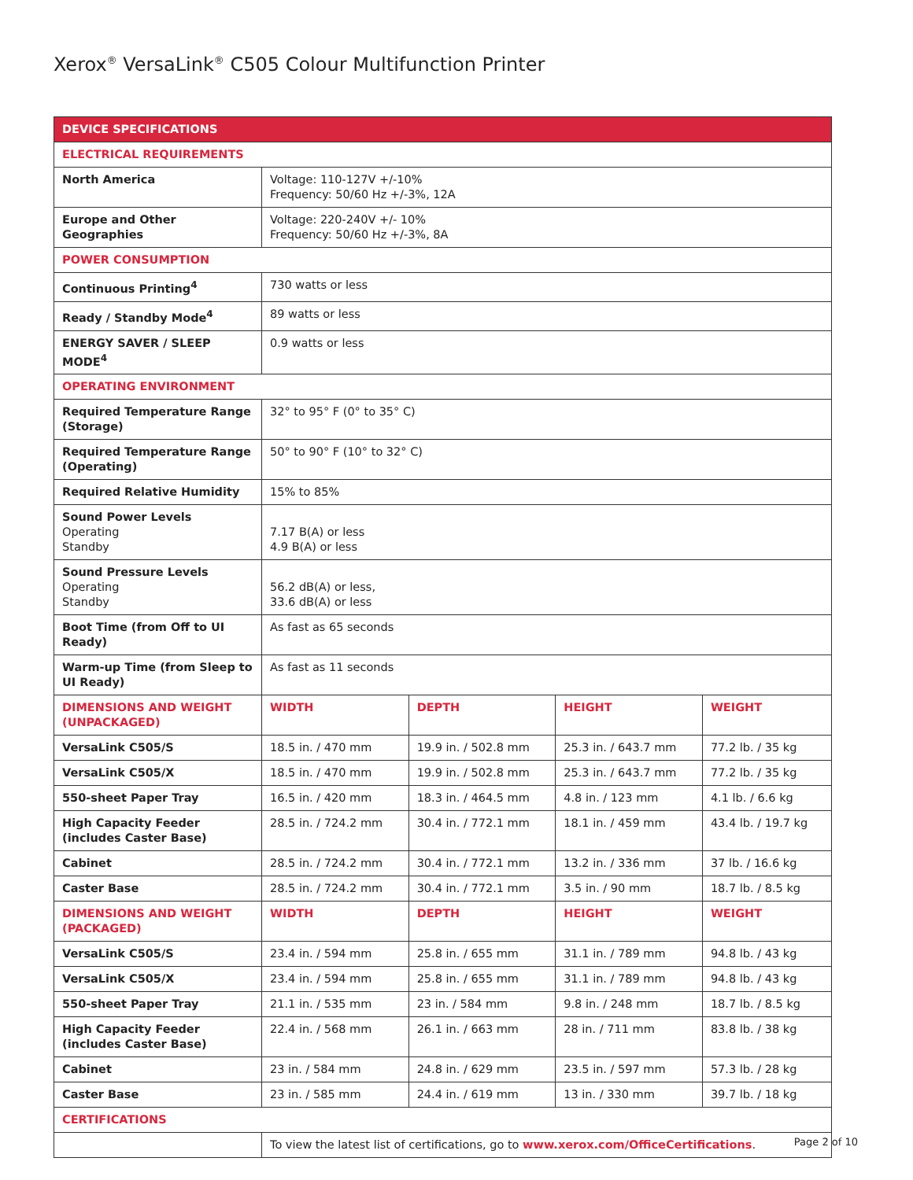Xerox<sup>®</sup> VersaLink<sup>®</sup> C505 Colour Multifunction Printer
| DEVICE SPECIFICATIONS | | | | |
| --- | --- | --- | --- | --- |
| ELECTRICAL REQUIREMENTS | | | | |
| North America | Voltage: 110-127V +/-10% Frequency: 50/60 Hz +/-3%, 12A | | | |
| Europe and Other Geographies | Voltage: 220-240V +/- 10% Frequency: 50/60 Hz +/-3%, 8A | | | |
| POWER CONSUMPTION | | | | |
| Continuous Printing<sup>4</sup> | 730 watts or less | | | |
| Ready / Standby Mode<sup>4</sup> | 89 watts or less | | | |
| ENERGY SAVER / SLEEP MODE<sup>4</sup> | 0.9 watts or less | | | |
| OPERATING ENVIRONMENT | | | | |
| Required Temperature Range (Storage) | 32° to 95° F (0° to 35° C) | | | |
| Required Temperature Range (Operating) | 50° to 90° F (10° to 32° C) | | | |
| Required Relative Humidity | 15% to 85% | | | |
| Sound Power Levels Operating Standby | 7.17 B(A) or less 4.9 B(A) or less | | | |
| Sound Pressure Levels Operating Standby | 56.2 dB(A) or less, 33.6 dB(A) or less | | | |
| Boot Time (from Off to UI Ready) | As fast as 65 seconds | | | |
| Warm-up Time (from Sleep to UI Ready) | As fast as 11 seconds | | | |
| DIMENSIONS AND WEIGHT (UNPACKAGED) | WIDTH | DEPTH | HEIGHT | WEIGHT |
| VersaLink C505/S | 18.5 in. / 470 mm | 19.9 in. / 502.8 mm | 25.3 in. / 643.7 mm | 77.2 lb. / 35 kg |
| VersaLink C505/X | 18.5 in. / 470 mm | 19.9 in. / 502.8 mm | 25.3 in. / 643.7 mm | 77.2 lb. / 35 kg |
| 550-sheet Paper Tray | 16.5 in. / 420 mm | 18.3 in. / 464.5 mm | 4.8 in. / 123 mm | 4.1 lb. / 6.6 kg |
| High Capacity Feeder (includes Caster Base) | 28.5 in. / 724.2 mm | 30.4 in. / 772.1 mm | 18.1 in. / 459 mm | 43.4 lb. / 19.7 kg |
| Cabinet | 28.5 in. / 724.2 mm | 30.4 in. / 772.1 mm | 13.2 in. / 336 mm | 37 lb. / 16.6 kg |
| Caster Base | 28.5 in. / 724.2 mm | 30.4 in. / 772.1 mm | 3.5 in. / 90 mm | 18.7 lb. / 8.5 kg |
| DIMENSIONS AND WEIGHT (PACKAGED) | WIDTH | DEPTH | HEIGHT | WEIGHT |
| VersaLink C505/S | 23.4 in. / 594 mm | 25.8 in. / 655 mm | 31.1 in. / 789 mm | 94.8 lb. / 43 kg |
| VersaLink C505/X | 23.4 in. / 594 mm | 25.8 in. / 655 mm | 31.1 in. / 789 mm | 94.8 lb. / 43 kg |
| 550-sheet Paper Tray | 21.1 in. / 535 mm | 23 in. / 584 mm | 9.8 in. / 248 mm | 18.7 lb. / 8.5 kg |
| High Capacity Feeder (includes Caster Base) | 22.4 in. / 568 mm | 26.1 in. / 663 mm | 28 in. / 711 mm | 83.8 lb. / 38 kg |
| Cabinet | 23 in. / 584 mm | 24.8 in. / 629 mm | 23.5 in. / 597 mm | 57.3 lb. / 28 kg |
| Caster Base | 23 in. / 585 mm | 24.4 in. / 619 mm | 13 in. / 330 mm | 39.7 lb. / 18 kg |
| CERTIFICATIONS | | | | |
| | To view the latest list of certifications, go to www.xerox.com/OfficeCertifications . | | | |
Page 2 of 10